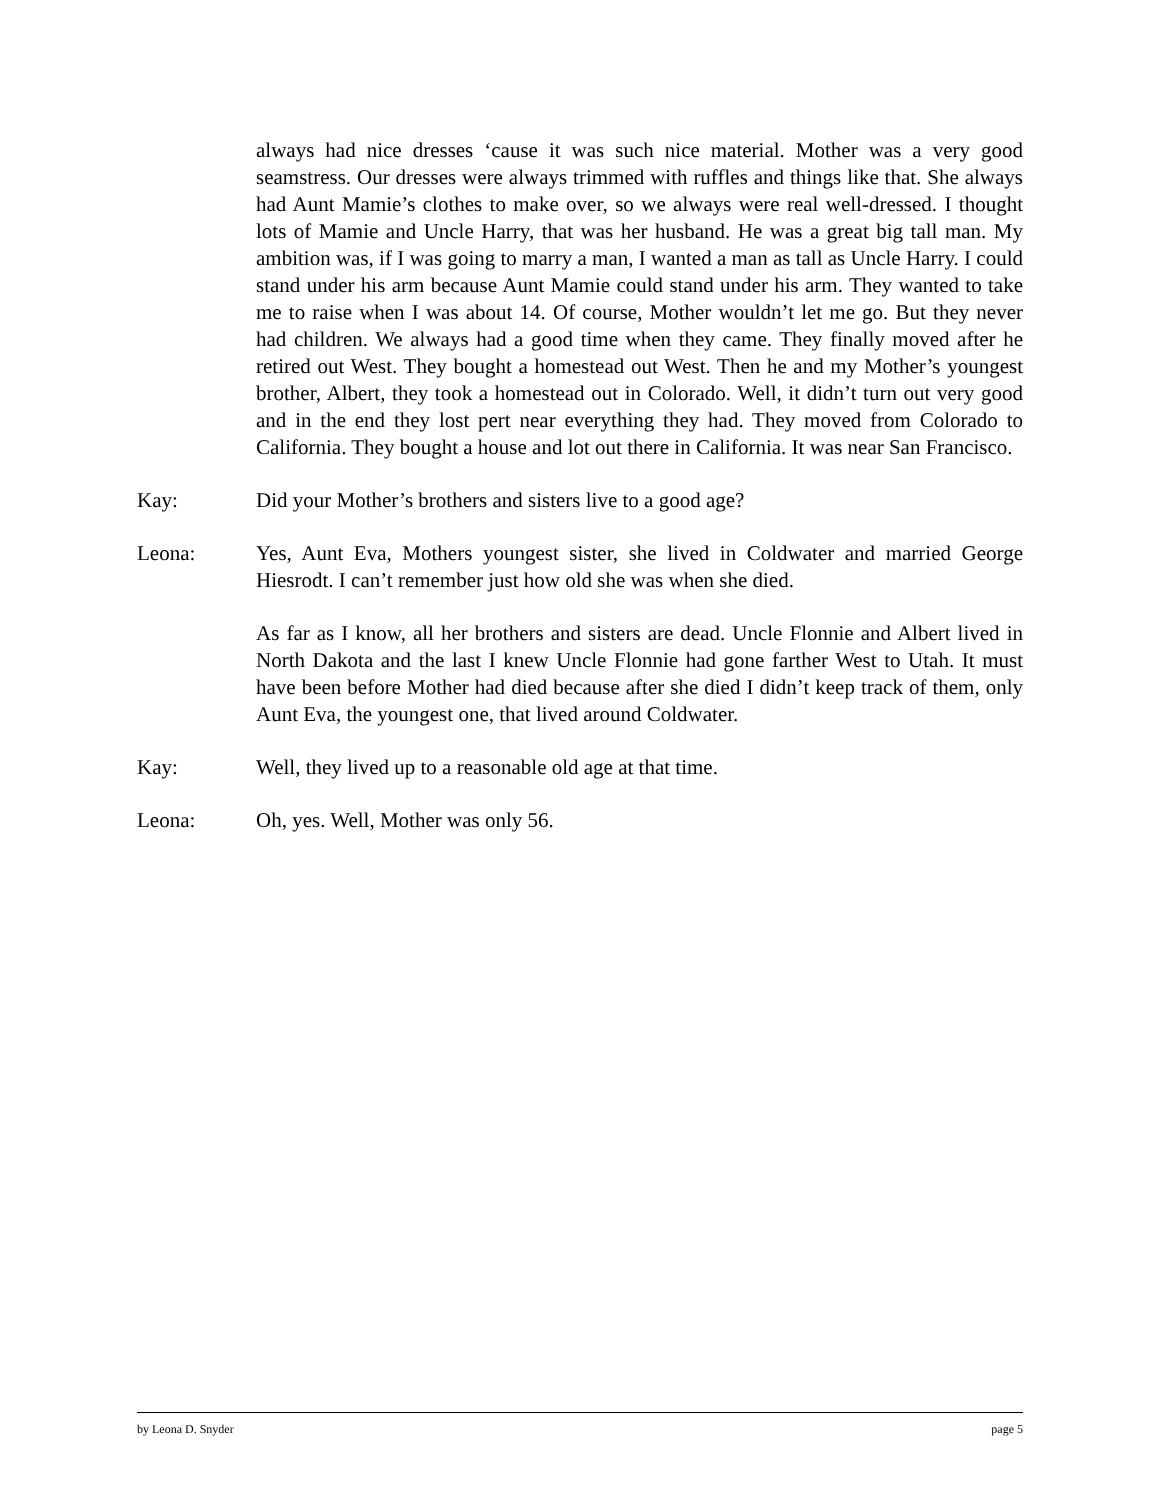always had nice dresses ‘cause it was such nice material. Mother was a very good seamstress. Our dresses were always trimmed with ruffles and things like that. She always had Aunt Mamie’s clothes to make over, so we always were real well-dressed. I thought lots of Mamie and Uncle Harry, that was her husband. He was a great big tall man. My ambition was, if I was going to marry a man, I wanted a man as tall as Uncle Harry. I could stand under his arm because Aunt Mamie could stand under his arm. They wanted to take me to raise when I was about 14. Of course, Mother wouldn’t let me go. But they never had children. We always had a good time when they came. They finally moved after he retired out West. They bought a homestead out West. Then he and my Mother’s youngest brother, Albert, they took a homestead out in Colorado. Well, it didn’t turn out very good and in the end they lost pert near everything they had. They moved from Colorado to California. They bought a house and lot out there in California. It was near San Francisco.
Kay: Did your Mother’s brothers and sisters live to a good age?
Leona: Yes, Aunt Eva, Mothers youngest sister, she lived in Coldwater and married George Hiesrodt. I can’t remember just how old she was when she died.
As far as I know, all her brothers and sisters are dead. Uncle Flonnie and Albert lived in North Dakota and the last I knew Uncle Flonnie had gone farther West to Utah. It must have been before Mother had died because after she died I didn’t keep track of them, only Aunt Eva, the youngest one, that lived around Coldwater.
Kay: Well, they lived up to a reasonable old age at that time.
Leona: Oh, yes. Well, Mother was only 56.
by Leona D. Snyder page 5